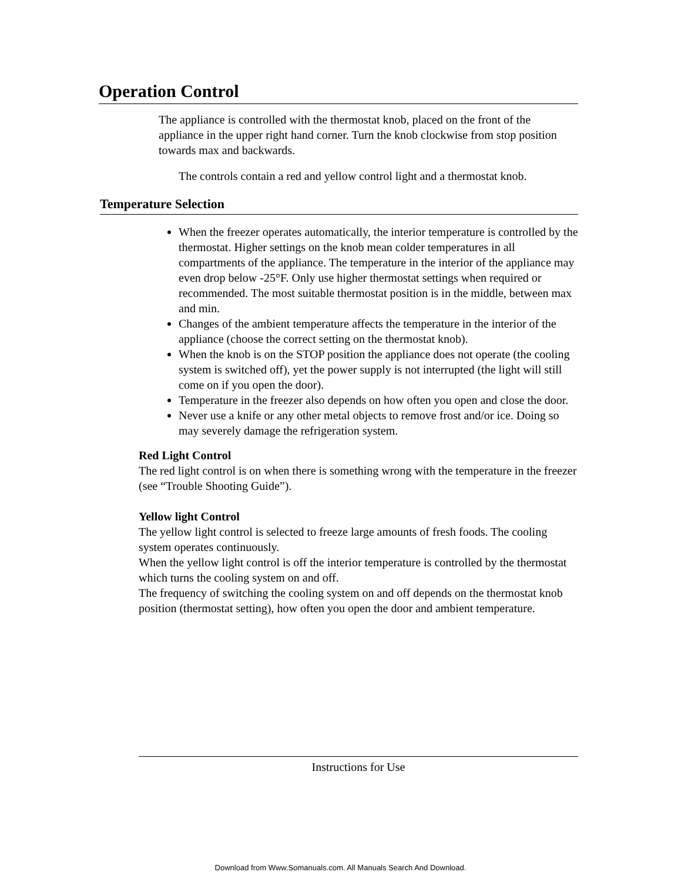Operation Control
The appliance is controlled with the thermostat knob, placed on the front of the appliance in the upper right hand corner. Turn the knob clockwise from stop position towards max and backwards.
The controls contain a red and yellow control light and a thermostat knob.
Temperature Selection
When the freezer operates automatically, the interior temperature is controlled by the thermostat. Higher settings on the knob mean colder temperatures in all compartments of the appliance. The temperature in the interior of the appliance may even drop below -25°F. Only use higher thermostat settings when required or recommended. The most suitable thermostat position is in the middle, between max and min.
Changes of the ambient temperature affects the temperature in the interior of the appliance (choose the correct setting on the thermostat knob).
When the knob is on the STOP position the appliance does not operate (the cooling system is switched off), yet the power supply is not interrupted (the light will still come on if you open the door).
Temperature in the freezer also depends on how often you open and close the door.
Never use a knife or any other metal objects to remove frost and/or ice. Doing so may severely damage the refrigeration system.
Red Light Control
The red light control is on when there is something wrong with the temperature in the freezer (see “Trouble Shooting Guide”).
Yellow light Control
The yellow light control is selected to freeze large amounts of fresh foods. The cooling system operates continuously.
When the yellow light control is off the interior temperature is controlled by the thermostat which turns the cooling system on and off.
The frequency of switching the cooling system on and off depends on the thermostat knob position (thermostat setting), how often you open the door and ambient temperature.
Instructions for Use
Download from Www.Somanuals.com. All Manuals Search And Download.